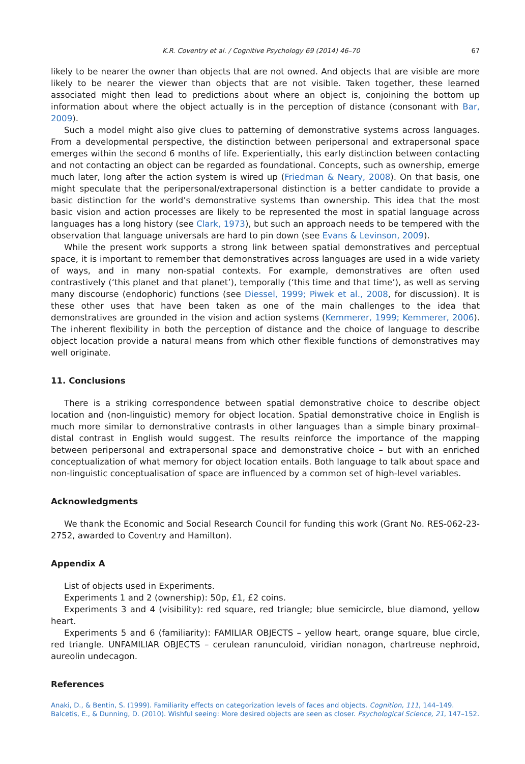K.R. Coventry et al. / Cognitive Psychology 69 (2014) 46–70 67
likely to be nearer the owner than objects that are not owned. And objects that are visible are more likely to be nearer the viewer than objects that are not visible. Taken together, these learned associated might then lead to predictions about where an object is, conjoining the bottom up information about where the object actually is in the perception of distance (consonant with Bar, 2009).
Such a model might also give clues to patterning of demonstrative systems across languages. From a developmental perspective, the distinction between peripersonal and extrapersonal space emerges within the second 6 months of life. Experientially, this early distinction between contacting and not contacting an object can be regarded as foundational. Concepts, such as ownership, emerge much later, long after the action system is wired up (Friedman & Neary, 2008). On that basis, one might speculate that the peripersonal/extrapersonal distinction is a better candidate to provide a basic distinction for the world’s demonstrative systems than ownership. This idea that the most basic vision and action processes are likely to be represented the most in spatial language across languages has a long history (see Clark, 1973), but such an approach needs to be tempered with the observation that language universals are hard to pin down (see Evans & Levinson, 2009).
While the present work supports a strong link between spatial demonstratives and perceptual space, it is important to remember that demonstratives across languages are used in a wide variety of ways, and in many non-spatial contexts. For example, demonstratives are often used contrastively (‘this planet and that planet’), temporally (‘this time and that time’), as well as serving many discourse (endophoric) functions (see Diessel, 1999; Piwek et al., 2008, for discussion). It is these other uses that have been taken as one of the main challenges to the idea that demonstratives are grounded in the vision and action systems (Kemmerer, 1999; Kemmerer, 2006). The inherent flexibility in both the perception of distance and the choice of language to describe object location provide a natural means from which other flexible functions of demonstratives may well originate.
11. Conclusions
There is a striking correspondence between spatial demonstrative choice to describe object location and (non-linguistic) memory for object location. Spatial demonstrative choice in English is much more similar to demonstrative contrasts in other languages than a simple binary proximal–distal contrast in English would suggest. The results reinforce the importance of the mapping between peripersonal and extrapersonal space and demonstrative choice – but with an enriched conceptualization of what memory for object location entails. Both language to talk about space and non-linguistic conceptualisation of space are influenced by a common set of high-level variables.
Acknowledgments
We thank the Economic and Social Research Council for funding this work (Grant No. RES-062-23-2752, awarded to Coventry and Hamilton).
Appendix A
List of objects used in Experiments.
Experiments 1 and 2 (ownership): 50p, £1, £2 coins.
Experiments 3 and 4 (visibility): red square, red triangle; blue semicircle, blue diamond, yellow heart.
Experiments 5 and 6 (familiarity): FAMILIAR OBJECTS – yellow heart, orange square, blue circle, red triangle. UNFAMILIAR OBJECTS – cerulean ranunculoid, viridian nonagon, chartreuse nephroid, aureolin undecagon.
References
Anaki, D., & Bentin, S. (1999). Familiarity effects on categorization levels of faces and objects. Cognition, 111, 144–149.
Balcetis, E., & Dunning, D. (2010). Wishful seeing: More desired objects are seen as closer. Psychological Science, 21, 147–152.